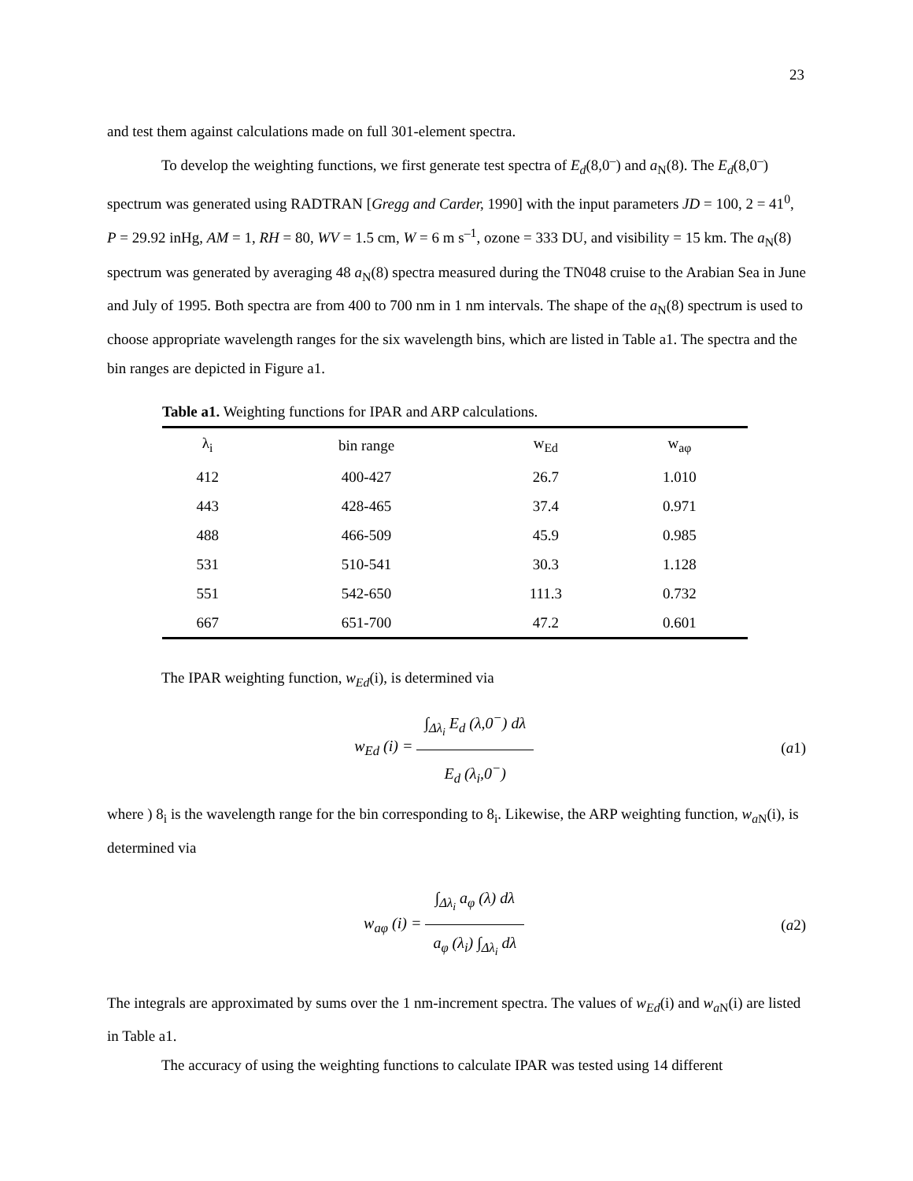23
and test them against calculations made on full 301-element spectra.
To develop the weighting functions, we first generate test spectra of E<sub>d</sub>(8,0<sup>–</sup>) and a<sub>N</sub>(8). The E<sub>d</sub>(8,0<sup>–</sup>) spectrum was generated using RADTRAN [Gregg and Carder, 1990] with the input parameters JD = 100, 2 = 41<sup>0</sup>, P = 29.92 inHg, AM = 1, RH = 80, WV = 1.5 cm, W = 6 m s<sup>–1</sup>, ozone = 333 DU, and visibility = 15 km. The a<sub>N</sub>(8) spectrum was generated by averaging 48 a<sub>N</sub>(8) spectra measured during the TN048 cruise to the Arabian Sea in June and July of 1995. Both spectra are from 400 to 700 nm in 1 nm intervals. The shape of the a<sub>N</sub>(8) spectrum is used to choose appropriate wavelength ranges for the six wavelength bins, which are listed in Table a1. The spectra and the bin ranges are depicted in Figure a1.
Table a1. Weighting functions for IPAR and ARP calculations.
| λ<sub>i</sub> | bin range | w<sub>Ed</sub> | w<sub>aφ</sub> |
| --- | --- | --- | --- |
| 412 | 400-427 | 26.7 | 1.010 |
| 443 | 428-465 | 37.4 | 0.971 |
| 488 | 466-509 | 45.9 | 0.985 |
| 531 | 510-541 | 30.3 | 1.128 |
| 551 | 542-650 | 111.3 | 0.732 |
| 667 | 651-700 | 47.2 | 0.601 |
The IPAR weighting function, w<sub>Ed</sub>(i), is determined via
w<sub>Ed</sub> (i) = ∫<sub>Δλ<sub>i</sub></sub> E<sub>d</sub> (λ,0<sup>−</sup>) dλ E<sub>d</sub> (λ<sub>i</sub>,0<sup>−</sup>)
(a1)
where ) 8<sub>i</sub> is the wavelength range for the bin corresponding to 8<sub>i</sub>. Likewise, the ARP weighting function, w<sub>a</sub><sub>N</sub>(i), is determined via
w<sub>aφ</sub> (i) = ∫<sub>Δλ<sub>i</sub></sub> a<sub>φ</sub> (λ) dλ a<sub>φ</sub> (λ<sub>i</sub>) ∫<sub>Δλ<sub>i</sub></sub> dλ
(a2)
The integrals are approximated by sums over the 1 nm-increment spectra. The values of w<sub>Ed</sub>(i) and w<sub>a</sub><sub>N</sub>(i) are listed in Table a1.
The accuracy of using the weighting functions to calculate IPAR was tested using 14 different